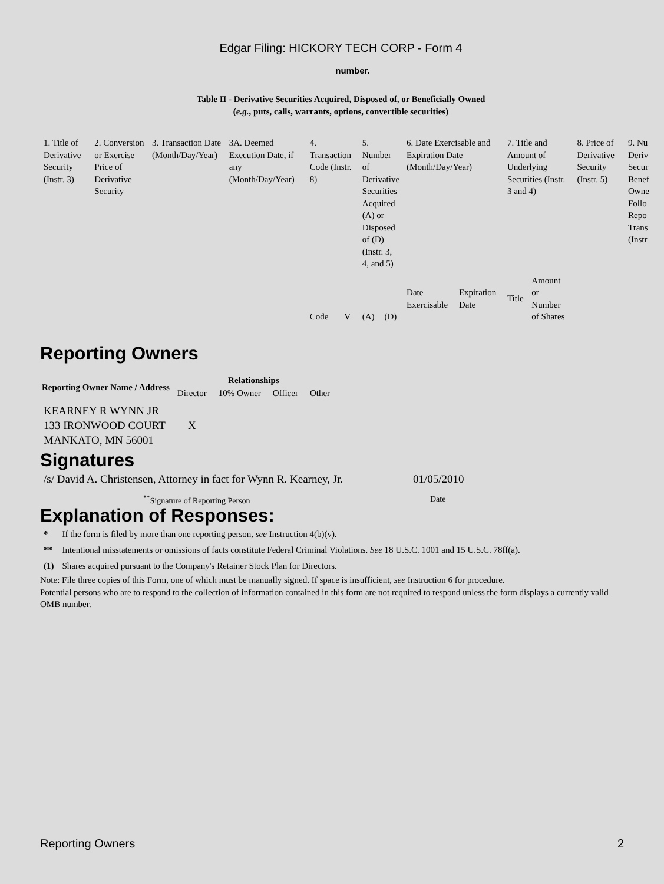Edgar Filing: HICKORY TECH CORP - Form 4
number.
Table II - Derivative Securities Acquired, Disposed of, or Beneficially Owned
(e.g., puts, calls, warrants, options, convertible securities)
| 1. Title of Derivative Security (Instr. 3) | 2. Conversion or Exercise Price of Derivative Security | 3. Transaction Date (Month/Day/Year) | 3A. Deemed Execution Date, if any (Month/Day/Year) | 4. Transaction Code (Instr. 8) | | 5. Number of Derivative Securities Acquired (A) or Disposed of (D) (Instr. 3, 4, and 5) | | 6. Date Exercisable and Expiration Date (Month/Day/Year) | | 7. Title and Amount of Underlying Securities (Instr. 3 and 4) | | 8. Price of Derivative Security (Instr. 5) | 9. Nu Deriv Secur Benef Owne Follo Repo Trans (Instr |
| | | | | Code | V | (A) | (D) | Date Exercisable | Expiration Date | Title | Amount or Number of Shares | | |
Reporting Owners
| Reporting Owner Name / Address | Relationships | | | |
| --- | --- | --- | --- | --- |
| | Director | 10% Owner | Officer | Other |
| KEARNEY R WYNN JR 133 IRONWOOD COURT MANKATO, MN 56001 | X | | | |
Signatures
| /s/ David A. Christensen, Attorney in fact for Wynn R. Kearney, Jr. | 01/05/2010 |
| <sup>**</sup> Signature of Reporting Person | Date |
Explanation of Responses:
| * | If the form is filed by more than one reporting person, see Instruction 4(b)(v). |
| ** | Intentional misstatements or omissions of facts constitute Federal Criminal Violations. See 18 U.S.C. 1001 and 15 U.S.C. 78ff(a). |
| (1) | Shares acquired pursuant to the Company's Retainer Stock Plan for Directors. |
Note: File three copies of this Form, one of which must be manually signed. If space is insufficient, see Instruction 6 for procedure.
Potential persons who are to respond to the collection of information contained in this form are not required to respond unless the form displays a currently valid OMB number.
Reporting Owners 2